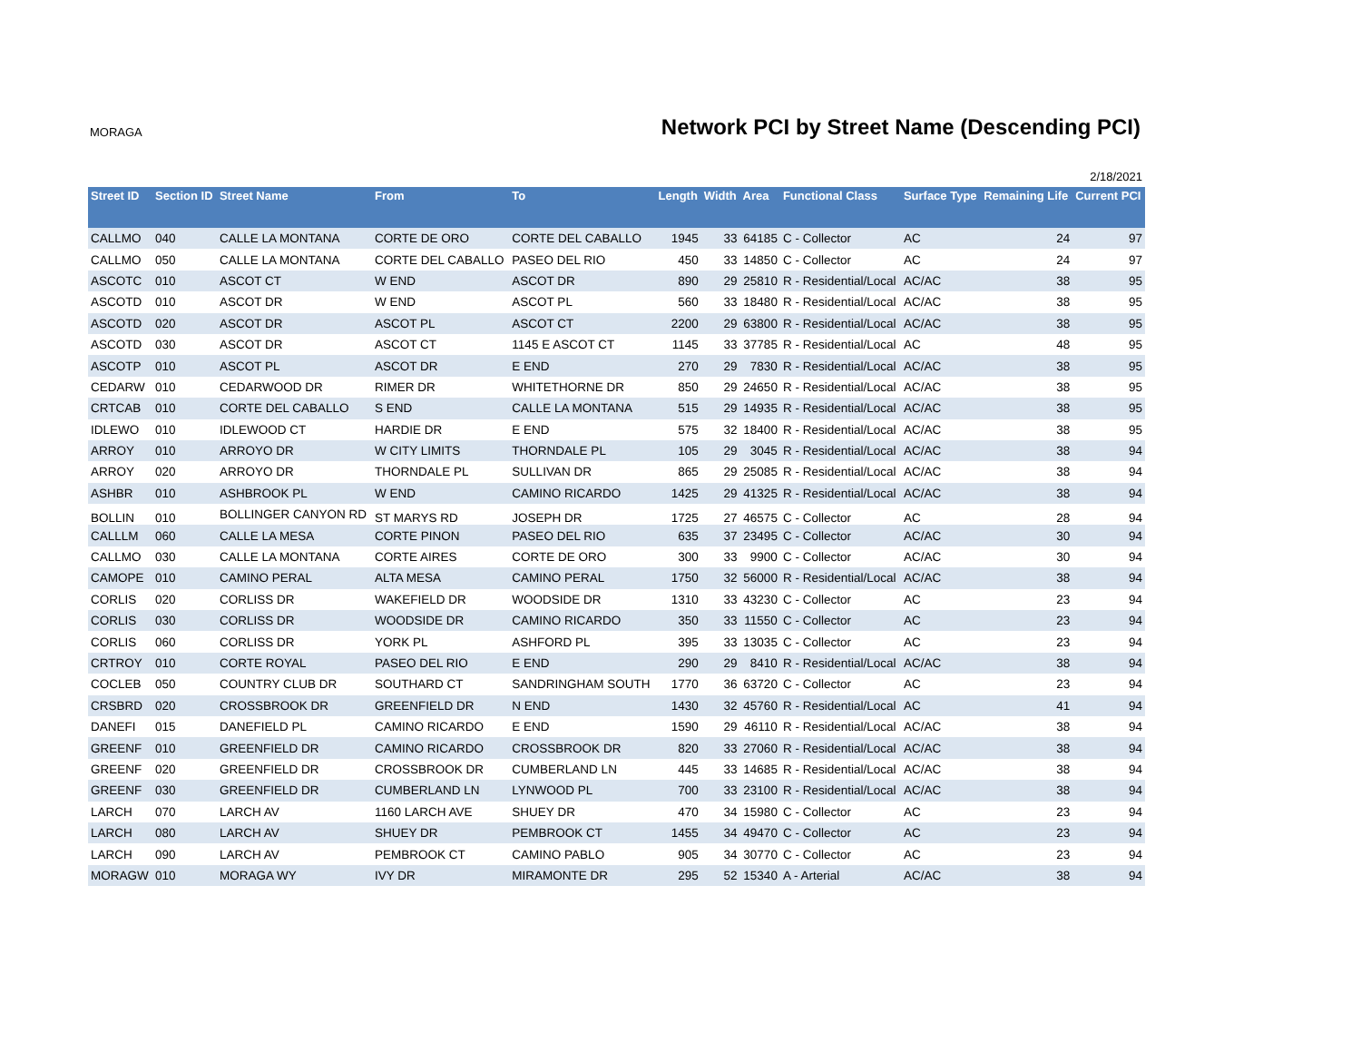MORAGA
Network PCI by Street Name (Descending PCI)
2/18/2021
| Street ID | Section ID | Street Name | From | To | Length | Width | Area | Functional Class | Surface Type | Remaining Life | Current PCI |
| --- | --- | --- | --- | --- | --- | --- | --- | --- | --- | --- | --- |
| CALLMO | 040 | CALLE LA MONTANA | CORTE DE ORO | CORTE DEL CABALLO | 1945 | 33 | 64185 | C - Collector | AC | 24 | 97 |
| CALLMO | 050 | CALLE LA MONTANA | CORTE DEL CABALLO | PASEO DEL RIO | 450 | 33 | 14850 | C - Collector | AC | 24 | 97 |
| ASCOTC | 010 | ASCOT CT | W END | ASCOT DR | 890 | 29 | 25810 | R - Residential/Local | AC/AC | 38 | 95 |
| ASCOTD | 010 | ASCOT DR | W END | ASCOT PL | 560 | 33 | 18480 | R - Residential/Local | AC/AC | 38 | 95 |
| ASCOTD | 020 | ASCOT DR | ASCOT PL | ASCOT CT | 2200 | 29 | 63800 | R - Residential/Local | AC/AC | 38 | 95 |
| ASCOTD | 030 | ASCOT DR | ASCOT CT | 1145 E ASCOT CT | 1145 | 33 | 37785 | R - Residential/Local | AC | 48 | 95 |
| ASCOTP | 010 | ASCOT PL | ASCOT DR | E END | 270 | 29 | 7830 | R - Residential/Local | AC/AC | 38 | 95 |
| CEDARW | 010 | CEDARWOOD DR | RIMER DR | WHITETHORNE DR | 850 | 29 | 24650 | R - Residential/Local | AC/AC | 38 | 95 |
| CRTCAB | 010 | CORTE DEL CABALLO | S END | CALLE LA MONTANA | 515 | 29 | 14935 | R - Residential/Local | AC/AC | 38 | 95 |
| IDLEWO | 010 | IDLEWOOD CT | HARDIE DR | E END | 575 | 32 | 18400 | R - Residential/Local | AC/AC | 38 | 95 |
| ARROY | 010 | ARROYO DR | W CITY LIMITS | THORNDALE PL | 105 | 29 | 3045 | R - Residential/Local | AC/AC | 38 | 94 |
| ARROY | 020 | ARROYO DR | THORNDALE PL | SULLIVAN DR | 865 | 29 | 25085 | R - Residential/Local | AC/AC | 38 | 94 |
| ASHBR | 010 | ASHBROOK PL | W END | CAMINO RICARDO | 1425 | 29 | 41325 | R - Residential/Local | AC/AC | 38 | 94 |
| BOLLIN | 010 | BOLLINGER CANYON RD | ST MARYS RD | JOSEPH DR | 1725 | 27 | 46575 | C - Collector | AC | 28 | 94 |
| CALLLM | 060 | CALLE LA MESA | CORTE PINON | PASEO DEL RIO | 635 | 37 | 23495 | C - Collector | AC/AC | 30 | 94 |
| CALLMO | 030 | CALLE LA MONTANA | CORTE AIRES | CORTE DE ORO | 300 | 33 | 9900 | C - Collector | AC/AC | 30 | 94 |
| CAMOPE | 010 | CAMINO PERAL | ALTA MESA | CAMINO PERAL | 1750 | 32 | 56000 | R - Residential/Local | AC/AC | 38 | 94 |
| CORLIS | 020 | CORLISS DR | WAKEFIELD DR | WOODSIDE DR | 1310 | 33 | 43230 | C - Collector | AC | 23 | 94 |
| CORLIS | 030 | CORLISS DR | WOODSIDE DR | CAMINO RICARDO | 350 | 33 | 11550 | C - Collector | AC | 23 | 94 |
| CORLIS | 060 | CORLISS DR | YORK PL | ASHFORD PL | 395 | 33 | 13035 | C - Collector | AC | 23 | 94 |
| CRTROY | 010 | CORTE ROYAL | PASEO DEL RIO | E END | 290 | 29 | 8410 | R - Residential/Local | AC/AC | 38 | 94 |
| COCLEB | 050 | COUNTRY CLUB DR | SOUTHARD CT | SANDRINGHAM SOUTH | 1770 | 36 | 63720 | C - Collector | AC | 23 | 94 |
| CRSBRD | 020 | CROSSBROOK DR | GREENFIELD DR | N END | 1430 | 32 | 45760 | R - Residential/Local | AC | 41 | 94 |
| DANEFI | 015 | DANEFIELD PL | CAMINO RICARDO | E END | 1590 | 29 | 46110 | R - Residential/Local | AC/AC | 38 | 94 |
| GREENF | 010 | GREENFIELD DR | CAMINO RICARDO | CROSSBROOK DR | 820 | 33 | 27060 | R - Residential/Local | AC/AC | 38 | 94 |
| GREENF | 020 | GREENFIELD DR | CROSSBROOK DR | CUMBERLAND LN | 445 | 33 | 14685 | R - Residential/Local | AC/AC | 38 | 94 |
| GREENF | 030 | GREENFIELD DR | CUMBERLAND LN | LYNWOOD PL | 700 | 33 | 23100 | R - Residential/Local | AC/AC | 38 | 94 |
| LARCH | 070 | LARCH AV | 1160 LARCH AVE | SHUEY DR | 470 | 34 | 15980 | C - Collector | AC | 23 | 94 |
| LARCH | 080 | LARCH AV | SHUEY DR | PEMBROOK CT | 1455 | 34 | 49470 | C - Collector | AC | 23 | 94 |
| LARCH | 090 | LARCH AV | PEMBROOK CT | CAMINO PABLO | 905 | 34 | 30770 | C - Collector | AC | 23 | 94 |
| MORAGW | 010 | MORAGA WY | IVY DR | MIRAMONTE DR | 295 | 52 | 15340 | A - Arterial | AC/AC | 38 | 94 |